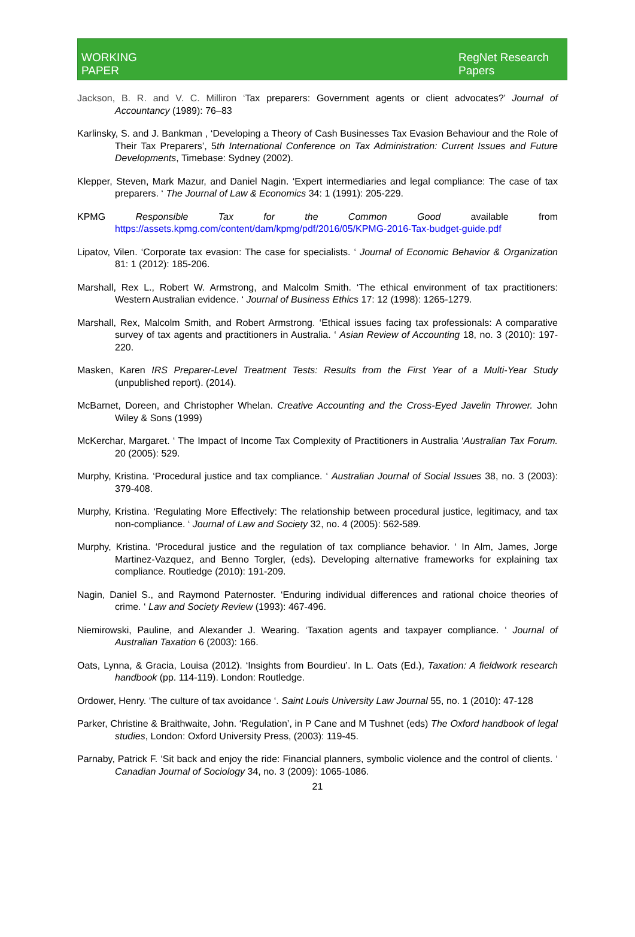WORKING
PAPER
RegNet Research
Papers
Jackson, B. R. and V. C. Milliron ‘Tax preparers: Government agents or client advocates?’ Journal of Accountancy (1989): 76–83
Karlinsky, S. and J. Bankman , ‘Developing a Theory of Cash Businesses Tax Evasion Behaviour and the Role of Their Tax Preparers’, 5th International Conference on Tax Administration: Current Issues and Future Developments, Timebase: Sydney (2002).
Klepper, Steven, Mark Mazur, and Daniel Nagin. ‘Expert intermediaries and legal compliance: The case of tax preparers. ‘ The Journal of Law & Economics 34: 1 (1991): 205-229.
KPMG Responsible Tax for the Common Good available from https://assets.kpmg.com/content/dam/kpmg/pdf/2016/05/KPMG-2016-Tax-budget-guide.pdf
Lipatov, Vilen. ‘Corporate tax evasion: The case for specialists. ‘ Journal of Economic Behavior & Organization 81: 1 (2012): 185-206.
Marshall, Rex L., Robert W. Armstrong, and Malcolm Smith. ‘The ethical environment of tax practitioners: Western Australian evidence. ‘ Journal of Business Ethics 17: 12 (1998): 1265-1279.
Marshall, Rex, Malcolm Smith, and Robert Armstrong. ‘Ethical issues facing tax professionals: A comparative survey of tax agents and practitioners in Australia. ‘ Asian Review of Accounting 18, no. 3 (2010): 197-220.
Masken, Karen IRS Preparer-Level Treatment Tests: Results from the First Year of a Multi-Year Study (unpublished report). (2014).
McBarnet, Doreen, and Christopher Whelan. Creative Accounting and the Cross-Eyed Javelin Thrower. John Wiley & Sons (1999)
McKerchar, Margaret. ‘ The Impact of Income Tax Complexity of Practitioners in Australia ‘Australian Tax Forum. 20 (2005): 529.
Murphy, Kristina. ‘Procedural justice and tax compliance. ‘ Australian Journal of Social Issues 38, no. 3 (2003): 379-408.
Murphy, Kristina. ‘Regulating More Effectively: The relationship between procedural justice, legitimacy, and tax non-compliance. ‘ Journal of Law and Society 32, no. 4 (2005): 562-589.
Murphy, Kristina. ‘Procedural justice and the regulation of tax compliance behavior. ‘ In Alm, James, Jorge Martinez-Vazquez, and Benno Torgler, (eds). Developing alternative frameworks for explaining tax compliance. Routledge (2010): 191-209.
Nagin, Daniel S., and Raymond Paternoster. ‘Enduring individual differences and rational choice theories of crime. ‘ Law and Society Review (1993): 467-496.
Niemirowski, Pauline, and Alexander J. Wearing. ‘Taxation agents and taxpayer compliance. ‘ Journal of Australian Taxation 6 (2003): 166.
Oats, Lynna, & Gracia, Louisa (2012). ‘Insights from Bourdieu’. In L. Oats (Ed.), Taxation: A fieldwork research handbook (pp. 114-119). London: Routledge.
Ordower, Henry. ‘The culture of tax avoidance ‘. Saint Louis University Law Journal 55, no. 1 (2010): 47-128
Parker, Christine & Braithwaite, John. ‘Regulation’, in P Cane and M Tushnet (eds) The Oxford handbook of legal studies, London: Oxford University Press, (2003): 119-45.
Parnaby, Patrick F. ‘Sit back and enjoy the ride: Financial planners, symbolic violence and the control of clients. ‘ Canadian Journal of Sociology 34, no. 3 (2009): 1065-1086.
21